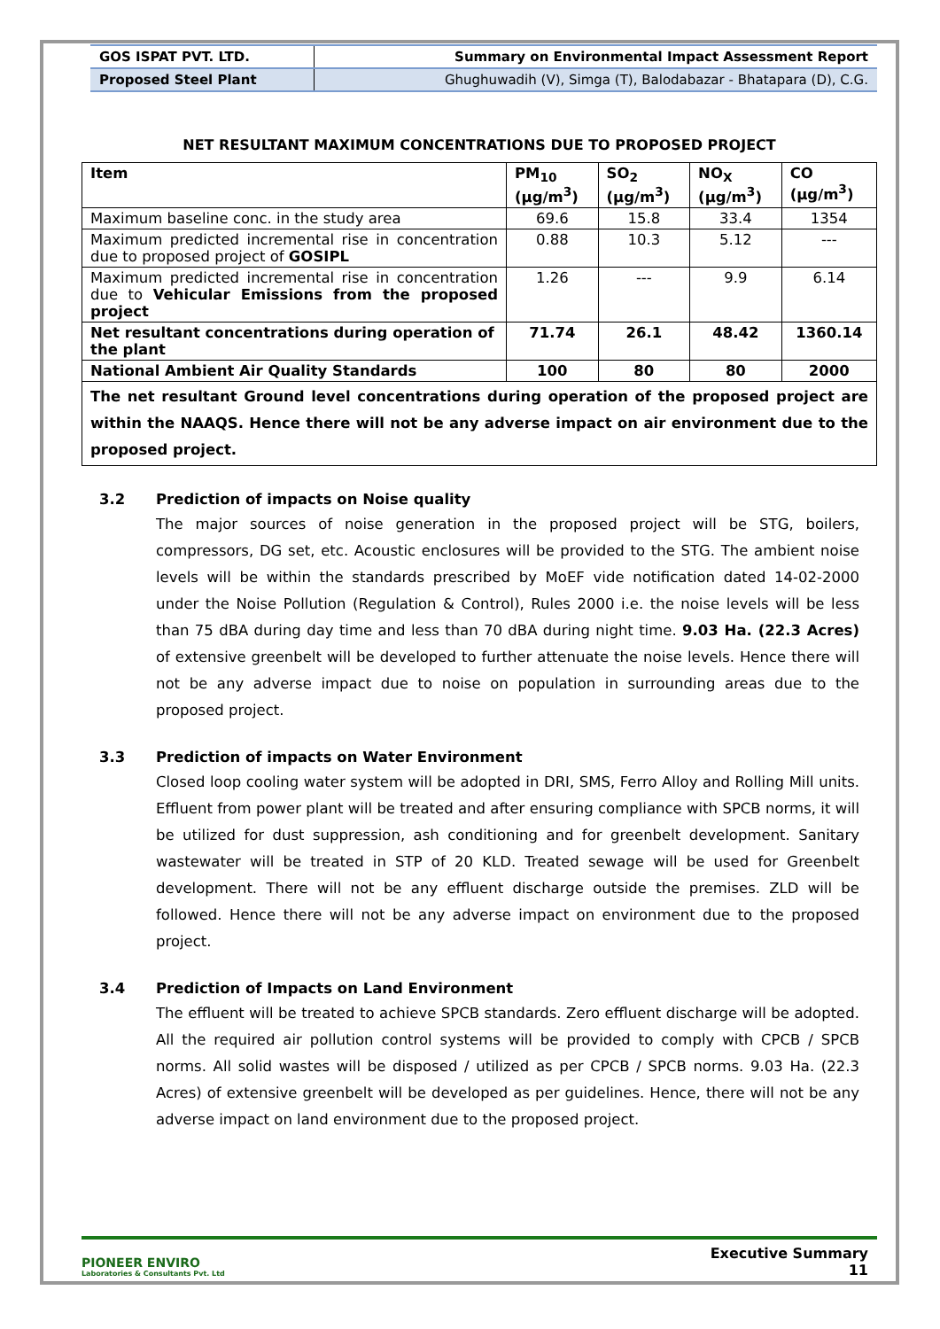| GOS ISPAT PVT. LTD. | Summary on Environmental Impact Assessment Report |
| Proposed Steel Plant | Ghughuwadih (V), Simga (T), Balodabazar - Bhatapara (D), C.G. |
NET RESULTANT MAXIMUM CONCENTRATIONS DUE TO PROPOSED PROJECT
| Item | PM<sub>10</sub> (µg/m<sup>3</sup>) | SO<sub>2</sub> (µg/m<sup>3</sup>) | NO<sub>X</sub> (µg/m<sup>3</sup>) | CO (µg/m<sup>3</sup>) |
| --- | --- | --- | --- | --- |
| Maximum baseline conc. in the study area | 69.6 | 15.8 | 33.4 | 1354 |
| Maximum predicted incremental rise in concentration due to proposed project of GOSIPL | 0.88 | 10.3 | 5.12 | --- |
| Maximum predicted incremental rise in concentration due to Vehicular Emissions from the proposed project | 1.26 | --- | 9.9 | 6.14 |
| Net resultant concentrations during operation of the plant | 71.74 | 26.1 | 48.42 | 1360.14 |
| National Ambient Air Quality Standards | 100 | 80 | 80 | 2000 |
| The net resultant Ground level concentrations during operation of the proposed project are within the NAAQS. Hence there will not be any adverse impact on air environment due to the proposed project. | | | | |
3.2 Prediction of impacts on Noise quality
The major sources of noise generation in the proposed project will be STG, boilers, compressors, DG set, etc. Acoustic enclosures will be provided to the STG. The ambient noise levels will be within the standards prescribed by MoEF vide notification dated 14-02-2000 under the Noise Pollution (Regulation & Control), Rules 2000 i.e. the noise levels will be less than 75 dBA during day time and less than 70 dBA during night time. 9.03 Ha. (22.3 Acres) of extensive greenbelt will be developed to further attenuate the noise levels. Hence there will not be any adverse impact due to noise on population in surrounding areas due to the proposed project.
3.3 Prediction of impacts on Water Environment
Closed loop cooling water system will be adopted in DRI, SMS, Ferro Alloy and Rolling Mill units. Effluent from power plant will be treated and after ensuring compliance with SPCB norms, it will be utilized for dust suppression, ash conditioning and for greenbelt development. Sanitary wastewater will be treated in STP of 20 KLD. Treated sewage will be used for Greenbelt development. There will not be any effluent discharge outside the premises. ZLD will be followed. Hence there will not be any adverse impact on environment due to the proposed project.
3.4 Prediction of Impacts on Land Environment
The effluent will be treated to achieve SPCB standards. Zero effluent discharge will be adopted. All the required air pollution control systems will be provided to comply with CPCB / SPCB norms. All solid wastes will be disposed / utilized as per CPCB / SPCB norms. 9.03 Ha. (22.3 Acres) of extensive greenbelt will be developed as per guidelines. Hence, there will not be any adverse impact on land environment due to the proposed project.
PIONEER ENVIRO
Laboratories & Consultants Pvt. Ltd
Executive Summary
11